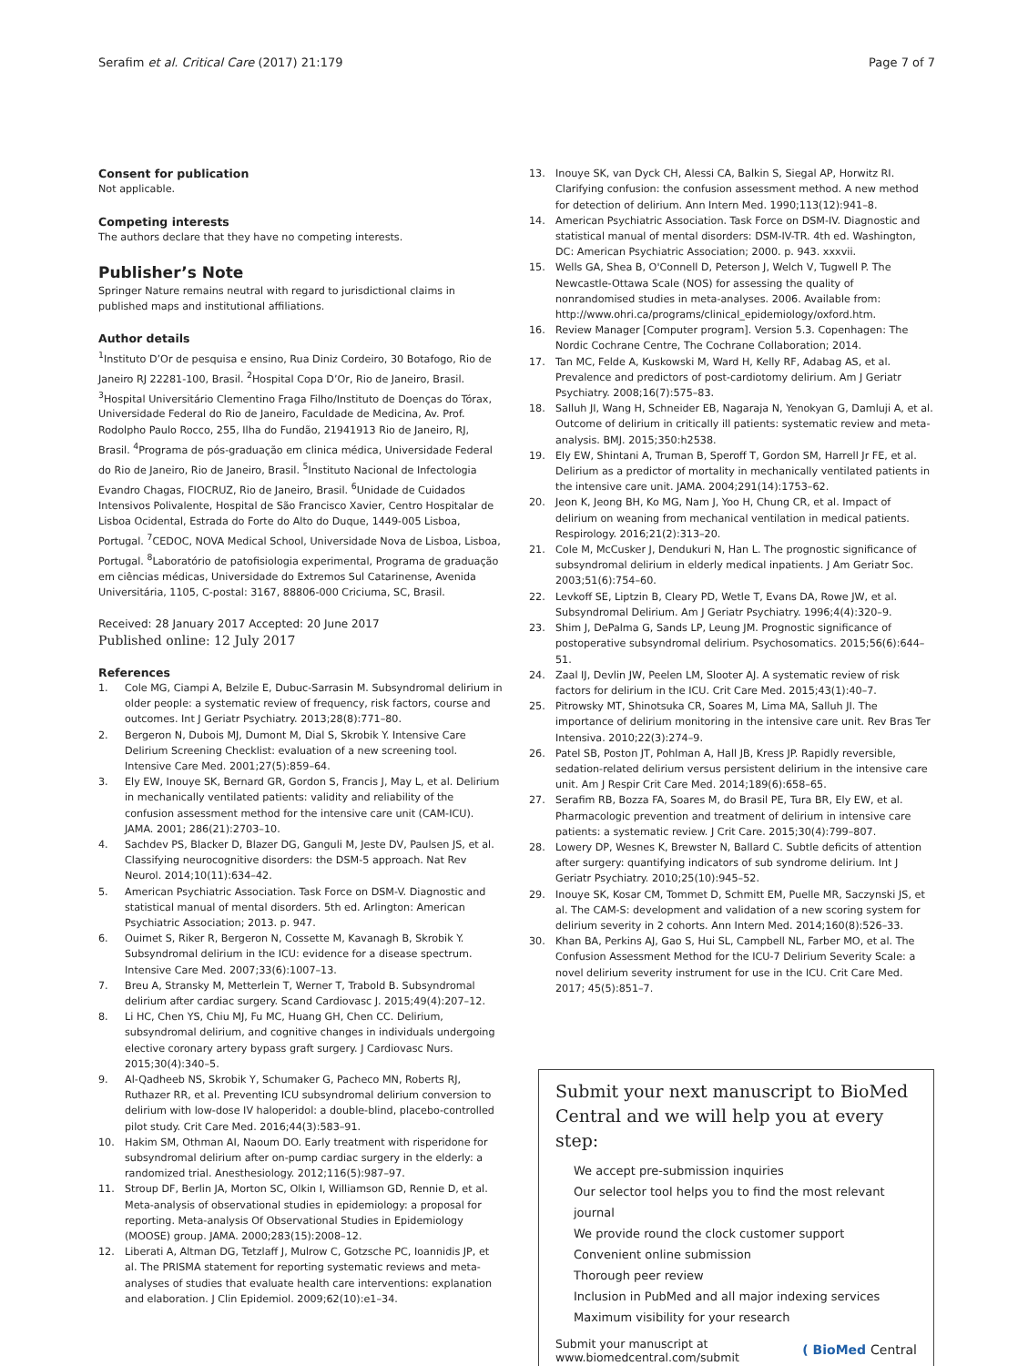Serafim et al. Critical Care (2017) 21:179
Page 7 of 7
Consent for publication
Not applicable.
Competing interests
The authors declare that they have no competing interests.
Publisher’s Note
Springer Nature remains neutral with regard to jurisdictional claims in published maps and institutional affiliations.
Author details
<sup>1</sup> Instituto D’Or de pesquisa e ensino, Rua Diniz Cordeiro, 30 Botafogo, Rio de Janeiro RJ 22281-100, Brasil. <sup>2</sup>Hospital Copa D’Or, Rio de Janeiro, Brasil. <sup>3</sup>Hospital Universitário Clementino Fraga Filho/Instituto de Doenças do Tórax, Universidade Federal do Rio de Janeiro, Faculdade de Medicina, Av. Prof. Rodolpho Paulo Rocco, 255, Ilha do Fundão, 21941913 Rio de Janeiro, RJ, Brasil. <sup>4</sup>Programa de pós-graduação em clinica médica, Universidade Federal do Rio de Janeiro, Rio de Janeiro, Brasil. <sup>5</sup>Instituto Nacional de Infectologia Evandro Chagas, FIOCRUZ, Rio de Janeiro, Brasil. <sup>6</sup>Unidade de Cuidados Intensivos Polivalente, Hospital de São Francisco Xavier, Centro Hospitalar de Lisboa Ocidental, Estrada do Forte do Alto do Duque, 1449-005 Lisboa, Portugal. <sup>7</sup>CEDOC, NOVA Medical School, Universidade Nova de Lisboa, Lisboa, Portugal. <sup>8</sup>Laboratório de patofisiologia experimental, Programa de graduação em ciências médicas, Universidade do Extremos Sul Catarinense, Avenida Universitária, 1105, C-postal: 3167, 88806-000 Criciuma, SC, Brasil.
Received: 28 January 2017 Accepted: 20 June 2017
Published online: 12 July 2017
References
1. Cole MG, Ciampi A, Belzile E, Dubuc-Sarrasin M. Subsyndromal delirium in older people: a systematic review of frequency, risk factors, course and outcomes. Int J Geriatr Psychiatry. 2013;28(8):771–80.
2. Bergeron N, Dubois MJ, Dumont M, Dial S, Skrobik Y. Intensive Care Delirium Screening Checklist: evaluation of a new screening tool. Intensive Care Med. 2001;27(5):859–64.
3. Ely EW, Inouye SK, Bernard GR, Gordon S, Francis J, May L, et al. Delirium in mechanically ventilated patients: validity and reliability of the confusion assessment method for the intensive care unit (CAM-ICU). JAMA. 2001; 286(21):2703–10.
4. Sachdev PS, Blacker D, Blazer DG, Ganguli M, Jeste DV, Paulsen JS, et al. Classifying neurocognitive disorders: the DSM-5 approach. Nat Rev Neurol. 2014;10(11):634–42.
5. American Psychiatric Association. Task Force on DSM-V. Diagnostic and statistical manual of mental disorders. 5th ed. Arlington: American Psychiatric Association; 2013. p. 947.
6. Ouimet S, Riker R, Bergeron N, Cossette M, Kavanagh B, Skrobik Y. Subsyndromal delirium in the ICU: evidence for a disease spectrum. Intensive Care Med. 2007;33(6):1007–13.
7. Breu A, Stransky M, Metterlein T, Werner T, Trabold B. Subsyndromal delirium after cardiac surgery. Scand Cardiovasc J. 2015;49(4):207–12.
8. Li HC, Chen YS, Chiu MJ, Fu MC, Huang GH, Chen CC. Delirium, subsyndromal delirium, and cognitive changes in individuals undergoing elective coronary artery bypass graft surgery. J Cardiovasc Nurs. 2015;30(4):340–5.
9. Al-Qadheeb NS, Skrobik Y, Schumaker G, Pacheco MN, Roberts RJ, Ruthazer RR, et al. Preventing ICU subsyndromal delirium conversion to delirium with low-dose IV haloperidol: a double-blind, placebo-controlled pilot study. Crit Care Med. 2016;44(3):583–91.
10. Hakim SM, Othman AI, Naoum DO. Early treatment with risperidone for subsyndromal delirium after on-pump cardiac surgery in the elderly: a randomized trial. Anesthesiology. 2012;116(5):987–97.
11. Stroup DF, Berlin JA, Morton SC, Olkin I, Williamson GD, Rennie D, et al. Meta-analysis of observational studies in epidemiology: a proposal for reporting. Meta-analysis Of Observational Studies in Epidemiology (MOOSE) group. JAMA. 2000;283(15):2008–12.
12. Liberati A, Altman DG, Tetzlaff J, Mulrow C, Gotzsche PC, Ioannidis JP, et al. The PRISMA statement for reporting systematic reviews and meta-analyses of studies that evaluate health care interventions: explanation and elaboration. J Clin Epidemiol. 2009;62(10):e1–34.
13. Inouye SK, van Dyck CH, Alessi CA, Balkin S, Siegal AP, Horwitz RI. Clarifying confusion: the confusion assessment method. A new method for detection of delirium. Ann Intern Med. 1990;113(12):941–8.
14. American Psychiatric Association. Task Force on DSM-IV. Diagnostic and statistical manual of mental disorders: DSM-IV-TR. 4th ed. Washington, DC: American Psychiatric Association; 2000. p. 943. xxxvii.
15. Wells GA, Shea B, O'Connell D, Peterson J, Welch V, Tugwell P. The Newcastle-Ottawa Scale (NOS) for assessing the quality of nonrandomised studies in meta-analyses. 2006. Available from: http://www.ohri.ca/programs/clinical_epidemiology/oxford.htm.
16. Review Manager [Computer program]. Version 5.3. Copenhagen: The Nordic Cochrane Centre, The Cochrane Collaboration; 2014.
17. Tan MC, Felde A, Kuskowski M, Ward H, Kelly RF, Adabag AS, et al. Prevalence and predictors of post-cardiotomy delirium. Am J Geriatr Psychiatry. 2008;16(7):575–83.
18. Salluh JI, Wang H, Schneider EB, Nagaraja N, Yenokyan G, Damluji A, et al. Outcome of delirium in critically ill patients: systematic review and meta-analysis. BMJ. 2015;350:h2538.
19. Ely EW, Shintani A, Truman B, Speroff T, Gordon SM, Harrell Jr FE, et al. Delirium as a predictor of mortality in mechanically ventilated patients in the intensive care unit. JAMA. 2004;291(14):1753–62.
20. Jeon K, Jeong BH, Ko MG, Nam J, Yoo H, Chung CR, et al. Impact of delirium on weaning from mechanical ventilation in medical patients. Respirology. 2016;21(2):313–20.
21. Cole M, McCusker J, Dendukuri N, Han L. The prognostic significance of subsyndromal delirium in elderly medical inpatients. J Am Geriatr Soc. 2003;51(6):754–60.
22. Levkoff SE, Liptzin B, Cleary PD, Wetle T, Evans DA, Rowe JW, et al. Subsyndromal Delirium. Am J Geriatr Psychiatry. 1996;4(4):320–9.
23. Shim J, DePalma G, Sands LP, Leung JM. Prognostic significance of postoperative subsyndromal delirium. Psychosomatics. 2015;56(6):644–51.
24. Zaal IJ, Devlin JW, Peelen LM, Slooter AJ. A systematic review of risk factors for delirium in the ICU. Crit Care Med. 2015;43(1):40–7.
25. Pitrowsky MT, Shinotsuka CR, Soares M, Lima MA, Salluh JI. The importance of delirium monitoring in the intensive care unit. Rev Bras Ter Intensiva. 2010;22(3):274–9.
26. Patel SB, Poston JT, Pohlman A, Hall JB, Kress JP. Rapidly reversible, sedation-related delirium versus persistent delirium in the intensive care unit. Am J Respir Crit Care Med. 2014;189(6):658–65.
27. Serafim RB, Bozza FA, Soares M, do Brasil PE, Tura BR, Ely EW, et al. Pharmacologic prevention and treatment of delirium in intensive care patients: a systematic review. J Crit Care. 2015;30(4):799–807.
28. Lowery DP, Wesnes K, Brewster N, Ballard C. Subtle deficits of attention after surgery: quantifying indicators of sub syndrome delirium. Int J Geriatr Psychiatry. 2010;25(10):945–52.
29. Inouye SK, Kosar CM, Tommet D, Schmitt EM, Puelle MR, Saczynski JS, et al. The CAM-S: development and validation of a new scoring system for delirium severity in 2 cohorts. Ann Intern Med. 2014;160(8):526–33.
30. Khan BA, Perkins AJ, Gao S, Hui SL, Campbell NL, Farber MO, et al. The Confusion Assessment Method for the ICU-7 Delirium Severity Scale: a novel delirium severity instrument for use in the ICU. Crit Care Med. 2017; 45(5):851–7.
Submit your next manuscript to BioMed Central and we will help you at every step:
We accept pre-submission inquiries
Our selector tool helps you to find the most relevant journal
We provide round the clock customer support
Convenient online submission
Thorough peer review
Inclusion in PubMed and all major indexing services
Maximum visibility for your research
Submit your manuscript at
www.biomedcentral.com/submit
( BioMed Central